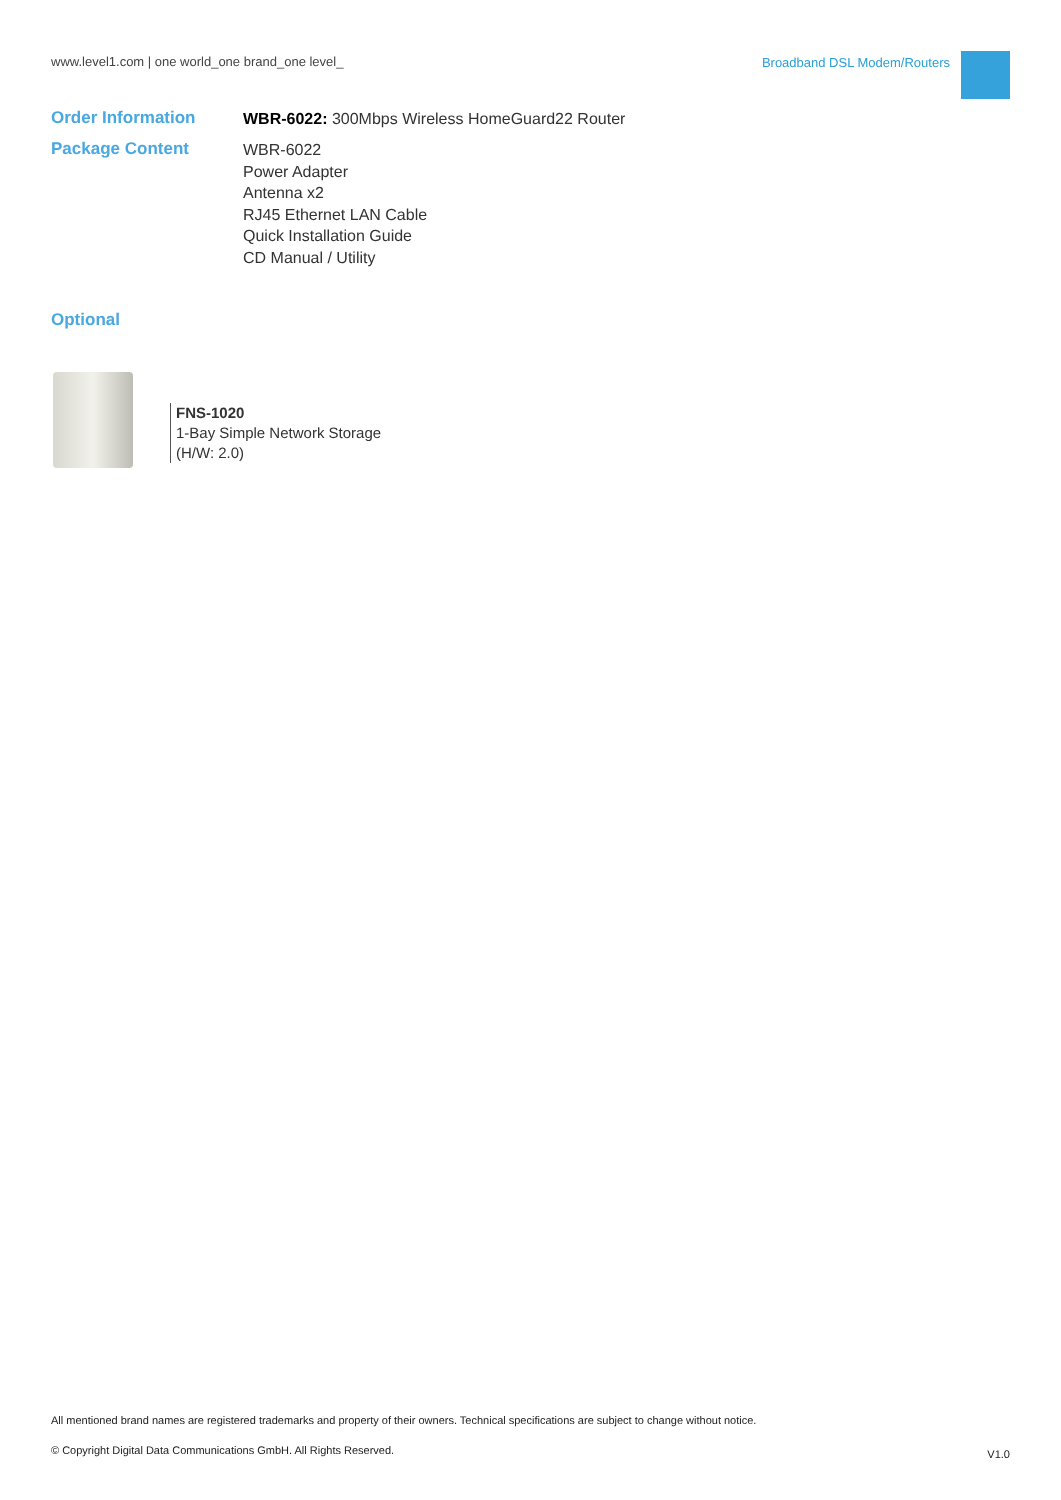www.level1.com | one world_one brand_one level_
Broadband DSL Modem/Routers
Order Information
WBR-6022: 300Mbps Wireless HomeGuard22 Router
Package Content
WBR-6022
Power Adapter
Antenna x2
RJ45 Ethernet LAN Cable
Quick Installation Guide
CD Manual / Utility
Optional
FNS-1020
1-Bay Simple Network Storage
(H/W: 2.0)
All mentioned brand names are registered trademarks and property of their owners. Technical specifications are subject to change without notice.
© Copyright Digital Data Communications GmbH. All Rights Reserved.
V1.0